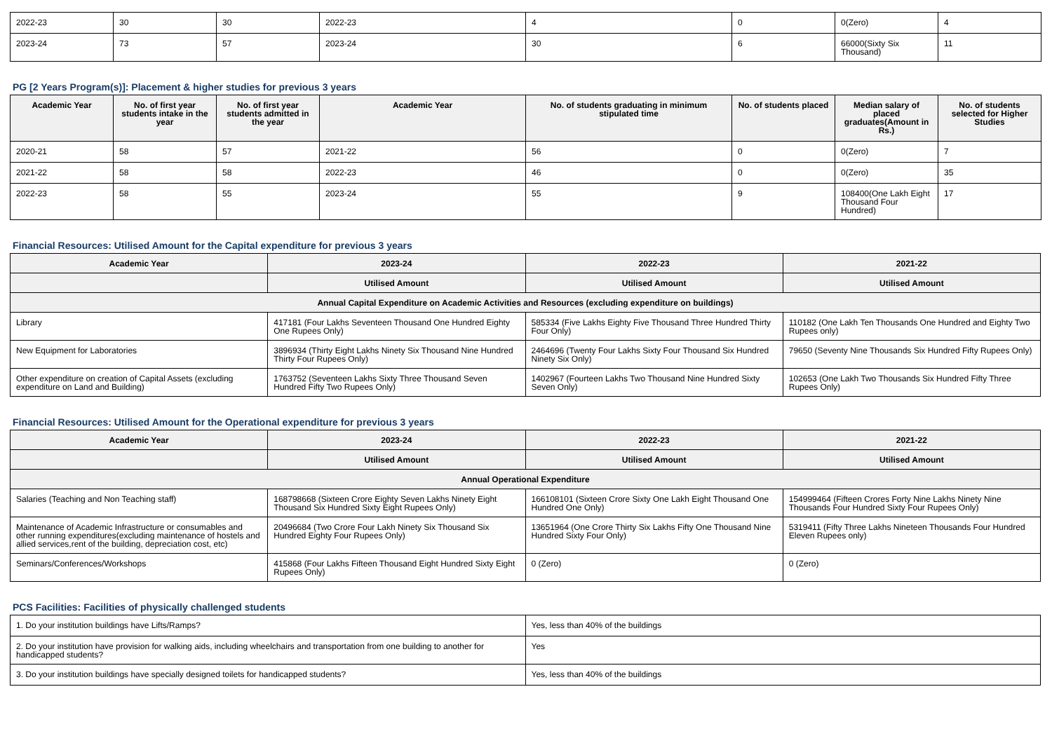| 2022-23 | 30 | 30 | 2022-23 | 4 | 0 | 0(Zero) | 4 |
| 2023-24 | 73 | 57 | 2023-24 | 30 | 6 | 66000(Sixty Six Thousand) | 11 |
PG [2 Years Program(s)]: Placement & higher studies for previous 3 years
| Academic Year | No. of first year students intake in the year | No. of first year students admitted in the year | Academic Year | No. of students graduating in minimum stipulated time | No. of students placed | Median salary of placed graduates(Amount in Rs.) | No. of students selected for Higher Studies |
| --- | --- | --- | --- | --- | --- | --- | --- |
| 2020-21 | 58 | 57 | 2021-22 | 56 | 0 | 0(Zero) | 7 |
| 2021-22 | 58 | 58 | 2022-23 | 46 | 0 | 0(Zero) | 35 |
| 2022-23 | 58 | 55 | 2023-24 | 55 | 9 | 108400(One Lakh Eight Thousand Four Hundred) | 17 |
Financial Resources: Utilised Amount for the Capital expenditure for previous 3 years
| Academic Year | 2023-24 | 2022-23 | 2021-22 |
| --- | --- | --- | --- |
| | Utilised Amount | Utilised Amount | Utilised Amount |
| Annual Capital Expenditure on Academic Activities and Resources (excluding expenditure on buildings) | | | |
| Library | 417181 (Four Lakhs Seventeen Thousand One Hundred Eighty One Rupees Only) | 585334 (Five Lakhs Eighty Five Thousand Three Hundred Thirty Four Only) | 110182 (One Lakh Ten Thousands One Hundred and Eighty Two Rupees only) |
| New Equipment for Laboratories | 3896934 (Thirty Eight Lakhs Ninety Six Thousand Nine Hundred Thirty Four Rupees Only) | 2464696 (Twenty Four Lakhs Sixty Four Thousand Six Hundred Ninety Six Only) | 79650 (Seventy Nine Thousands Six Hundred Fifty Rupees Only) |
| Other expenditure on creation of Capital Assets (excluding expenditure on Land and Building) | 1763752 (Seventeen Lakhs Sixty Three Thousand Seven Hundred Fifty Two Rupees Only) | 1402967 (Fourteen Lakhs Two Thousand Nine Hundred Sixty Seven Only) | 102653 (One Lakh Two Thousands Six Hundred Fifty Three Rupees Only) |
Financial Resources: Utilised Amount for the Operational expenditure for previous 3 years
| Academic Year | 2023-24 | 2022-23 | 2021-22 |
| --- | --- | --- | --- |
| | Utilised Amount | Utilised Amount | Utilised Amount |
| Annual Operational Expenditure | | | |
| Salaries (Teaching and Non Teaching staff) | 168798668 (Sixteen Crore Eighty Seven Lakhs Ninety Eight Thousand Six Hundred Sixty Eight Rupees Only) | 166108101 (Sixteen Crore Sixty One Lakh Eight Thousand One Hundred One Only) | 154999464 (Fifteen Crores Forty Nine Lakhs Ninety Nine Thousands Four Hundred Sixty Four Rupees Only) |
| Maintenance of Academic Infrastructure or consumables and other running expenditures(excluding maintenance of hostels and allied services,rent of the building, depreciation cost, etc) | 20496684 (Two Crore Four Lakh Ninety Six Thousand Six Hundred Eighty Four Rupees Only) | 13651964 (One Crore Thirty Six Lakhs Fifty One Thousand Nine Hundred Sixty Four Only) | 5319411 (Fifty Three Lakhs Nineteen Thousands Four Hundred Eleven Rupees only) |
| Seminars/Conferences/Workshops | 415868 (Four Lakhs Fifteen Thousand Eight Hundred Sixty Eight Rupees Only) | 0 (Zero) | 0 (Zero) |
PCS Facilities: Facilities of physically challenged students
| 1. Do your institution buildings have Lifts/Ramps? | Yes, less than 40% of the buildings |
| 2. Do your institution have provision for walking aids, including wheelchairs and transportation from one building to another for handicapped students? | Yes |
| 3. Do your institution buildings have specially designed toilets for handicapped students? | Yes, less than 40% of the buildings |